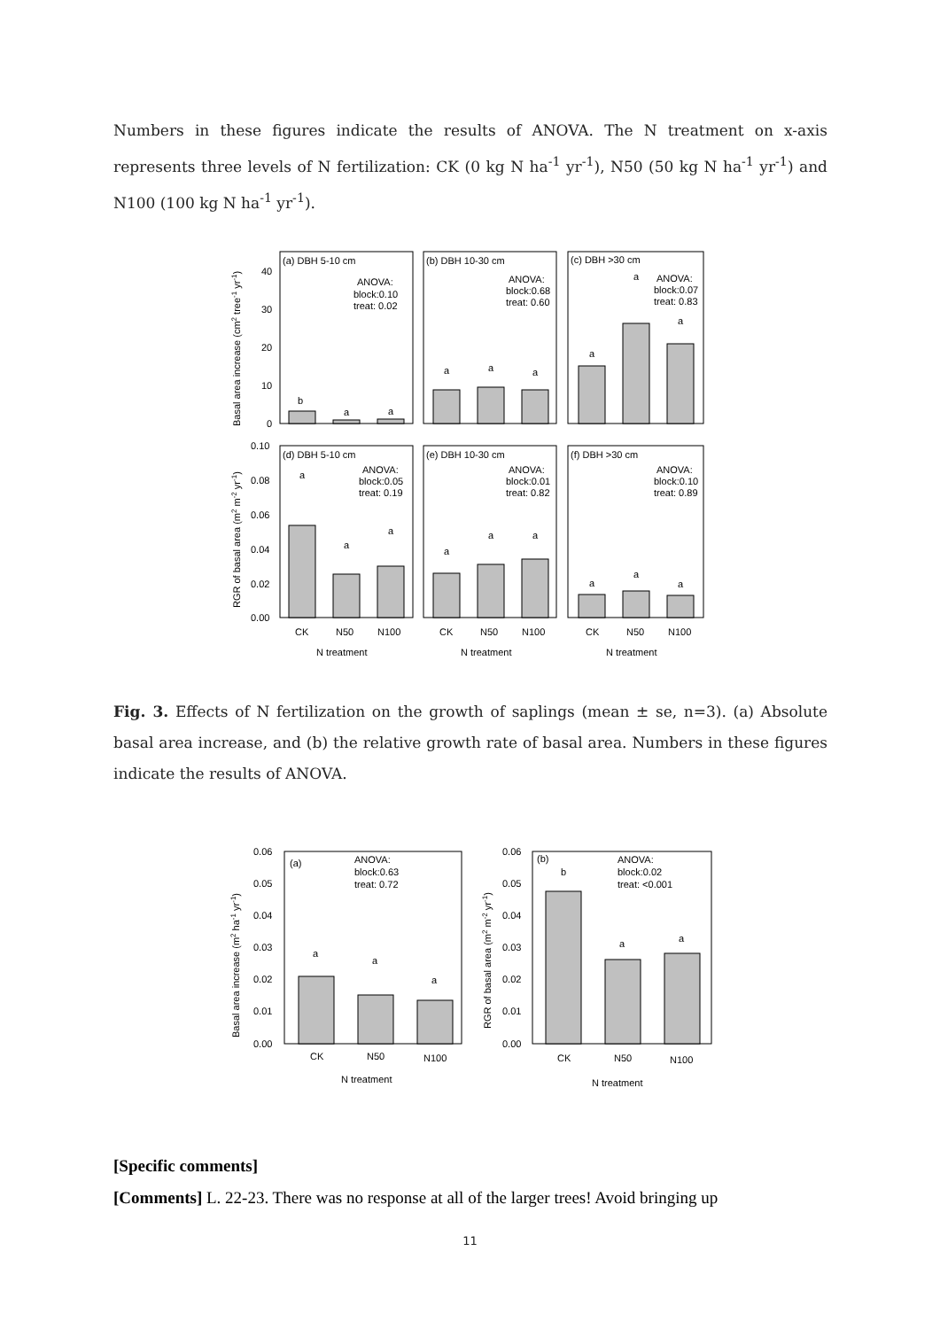Numbers in these figures indicate the results of ANOVA. The N treatment on x-axis represents three levels of N fertilization: CK (0 kg N ha<sup>-1</sup> yr<sup>-1</sup>), N50 (50 kg N ha<sup>-1</sup> yr<sup>-1</sup>) and N100 (100 kg N ha<sup>-1</sup> yr<sup>-1</sup>).
(a) DBH 5-10 cm
(b) DBH 10-30 cm
(c) DBH >30 cm
ANOVA:
block:0.10
treat: 0.02
ANOVA:
block:0.68
treat: 0.60
ANOVA:
block:0.07
treat: 0.83
(d) DBH 5-10 cm
(e) DBH 10-30 cm
(f) DBH >30 cm
ANOVA:
block:0.05
treat: 0.19
ANOVA:
block:0.01
treat: 0.82
ANOVA:
block:0.10
treat: 0.89
b
a
a
a
a
a
a
a
a
a
a
a
a
a
a
a
a
a
40
30
20
10
0
0.10
0.08
0.06
0.04
0.02
0.00
CK
N50
N100
CK
N50
N100
CK
N50
N100
N treatment
N treatment
N treatment
Basal area increase (cm2 tree-1 yr-1)
RGR of basal area (m2 m-2 yr-1)
Fig. 3. Effects of N fertilization on the growth of saplings (mean ± se, n=3). (a) Absolute basal area increase, and (b) the relative growth rate of basal area. Numbers in these figures indicate the results of ANOVA.
(a)
ANOVA:
block:0.63
treat: 0.72
(b)
ANOVA:
block:0.02
treat: <0.001
a
a
a
b
a
a
0.06
0.05
0.04
0.03
0.02
0.01
0.00
0.06
0.05
0.04
0.03
0.02
0.01
0.00
CK
N50
N100
CK
N50
N100
N treatment
N treatment
Basal area increase (m2 ha-1 yr-1)
RGR of basal area (m2 m-2 yr-1)
[Specific comments]
[Comments] L. 22-23. There was no response at all of the larger trees! Avoid bringing up
11